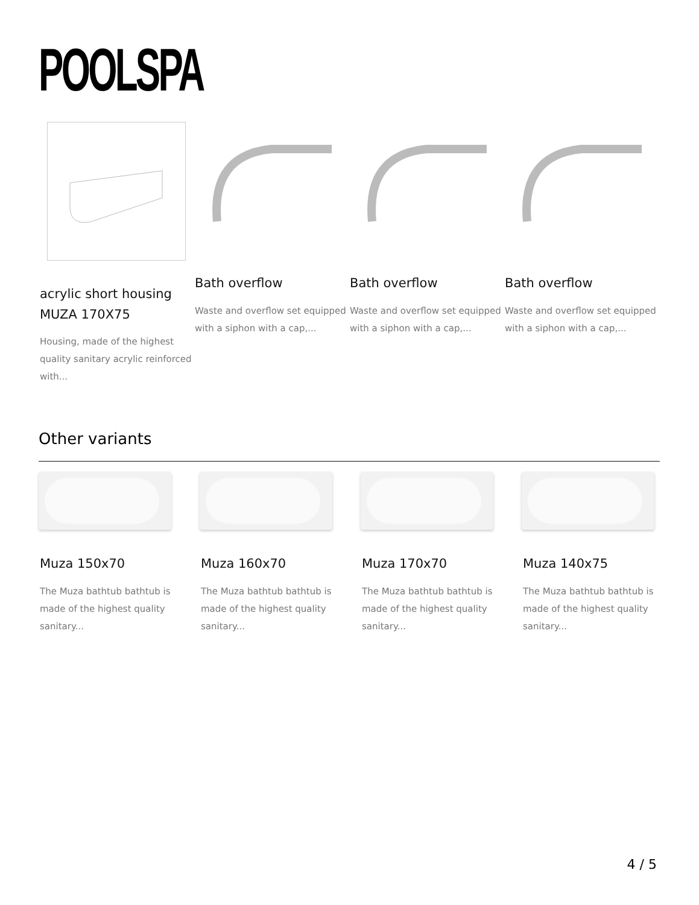POOLSPA
acrylic short housing MUZA 170X75
Housing, made of the highest quality sanitary acrylic reinforced with...
Bath overflow
Waste and overflow set equipped with a siphon with a cap,...
Bath overflow
Waste and overflow set equipped with a siphon with a cap,...
Bath overflow
Waste and overflow set equipped with a siphon with a cap,...
Other variants
Muza 150x70
The Muza bathtub bathtub is made of the highest quality sanitary...
Muza 160x70
The Muza bathtub bathtub is made of the highest quality sanitary...
Muza 170x70
The Muza bathtub bathtub is made of the highest quality sanitary...
Muza 140x75
The Muza bathtub bathtub is made of the highest quality sanitary...
4 / 5